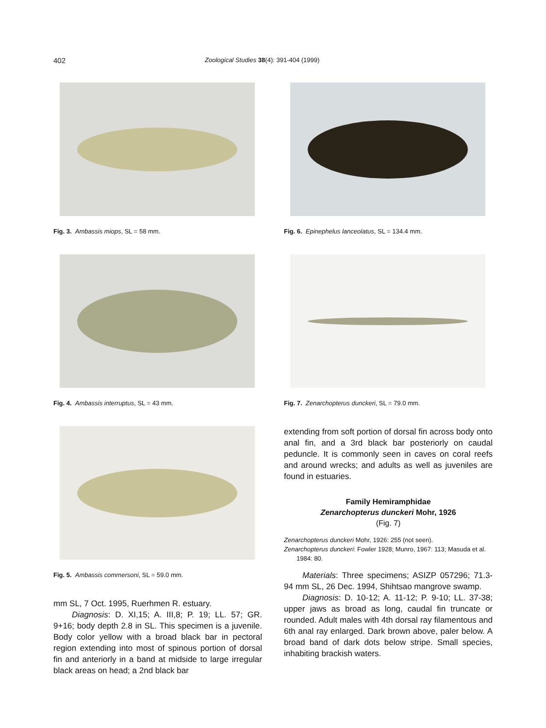402 Zoological Studies 38(4): 391-404 (1999)
Fig. 3. Ambassis miops, SL = 58 mm.
Fig. 4. Ambassis interruptus, SL = 43 mm.
Fig. 5. Ambassis commersoni, SL = 59.0 mm.
mm SL, 7 Oct. 1995, Ruerhmen R. estuary.
Diagnosis: D. XI,15; A. III,8; P. 19; LL. 57; GR. 9+16; body depth 2.8 in SL. This specimen is a juvenile. Body color yellow with a broad black bar in pectoral region extending into most of spinous portion of dorsal fin and anteriorly in a band at midside to large irregular black areas on head; a 2nd black bar
Fig. 6. Epinephelus lanceolatus, SL = 134.4 mm.
Fig. 7. Zenarchopterus dunckeri, SL = 79.0 mm.
extending from soft portion of dorsal fin across body onto anal fin, and a 3rd black bar posteriorly on caudal peduncle. It is commonly seen in caves on coral reefs and around wrecks; and adults as well as juveniles are found in estuaries.
Family Hemiramphidae
Zenarchopterus dunckeri Mohr, 1926
(Fig. 7)
Zenarchopterus dunckeri Mohr, 1926: 255 (not seen).
Zenarchopterus dunckeri: Fowler 1928; Munro, 1967: 113; Masuda et al. 1984: 80.
Materials: Three specimens; ASIZP 057296; 71.3-94 mm SL, 26 Dec. 1994, Shihtsao mangrove swamp.
Diagnosis: D. 10-12; A. 11-12; P. 9-10; LL. 37-38; upper jaws as broad as long, caudal fin truncate or rounded. Adult males with 4th dorsal ray filamentous and 6th anal ray enlarged. Dark brown above, paler below. A broad band of dark dots below stripe. Small species, inhabiting brackish waters.